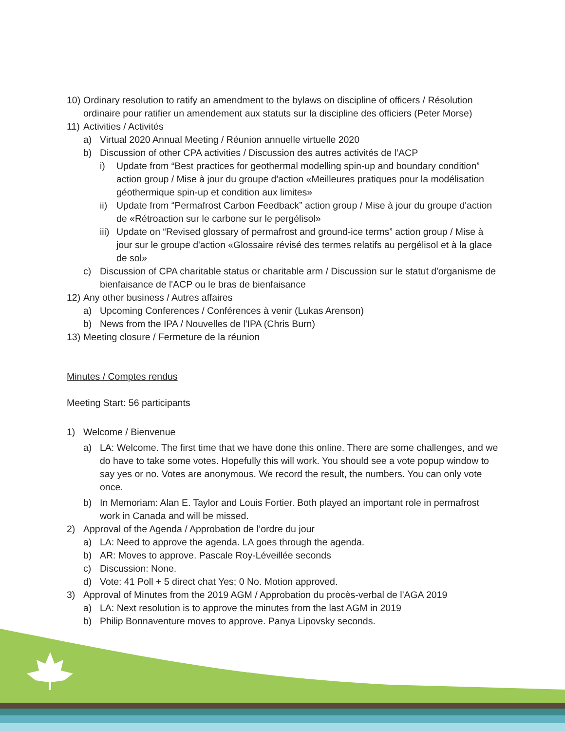10) Ordinary resolution to ratify an amendment to the bylaws on discipline of officers / Résolution ordinaire pour ratifier un amendement aux statuts sur la discipline des officiers (Peter Morse)
11) Activities / Activités
a) Virtual 2020 Annual Meeting / Réunion annuelle virtuelle 2020
b) Discussion of other CPA activities / Discussion des autres activités de l’ACP
i) Update from “Best practices for geothermal modelling spin-up and boundary condition” action group / Mise à jour du groupe d'action «Meilleures pratiques pour la modélisation géothermique spin-up et condition aux limites»
ii) Update from “Permafrost Carbon Feedback” action group / Mise à jour du groupe d'action de «Rétroaction sur le carbone sur le pergélisol»
iii) Update on “Revised glossary of permafrost and ground-ice terms” action group / Mise à jour sur le groupe d'action «Glossaire révisé des termes relatifs au pergélisol et à la glace de sol»
c) Discussion of CPA charitable status or charitable arm / Discussion sur le statut d'organisme de bienfaisance de l'ACP ou le bras de bienfaisance
12) Any other business / Autres affaires
a) Upcoming Conferences / Conférences à venir (Lukas Arenson)
b) News from the IPA / Nouvelles de l'IPA (Chris Burn)
13) Meeting closure / Fermeture de la réunion
Minutes / Comptes rendus
Meeting Start: 56 participants
1) Welcome / Bienvenue
a) LA: Welcome. The first time that we have done this online. There are some challenges, and we do have to take some votes. Hopefully this will work. You should see a vote popup window to say yes or no. Votes are anonymous. We record the result, the numbers. You can only vote once.
b) In Memoriam: Alan E. Taylor and Louis Fortier. Both played an important role in permafrost work in Canada and will be missed.
2) Approval of the Agenda / Approbation de l’ordre du jour
a) LA: Need to approve the agenda. LA goes through the agenda.
b) AR: Moves to approve. Pascale Roy-Léveillée seconds
c) Discussion: None.
d) Vote: 41 Poll + 5 direct chat Yes; 0 No. Motion approved.
3) Approval of Minutes from the 2019 AGM / Approbation du procès-verbal de l'AGA 2019
a) LA: Next resolution is to approve the minutes from the last AGM in 2019
b) Philip Bonnaventure moves to approve. Panya Lipovsky seconds.